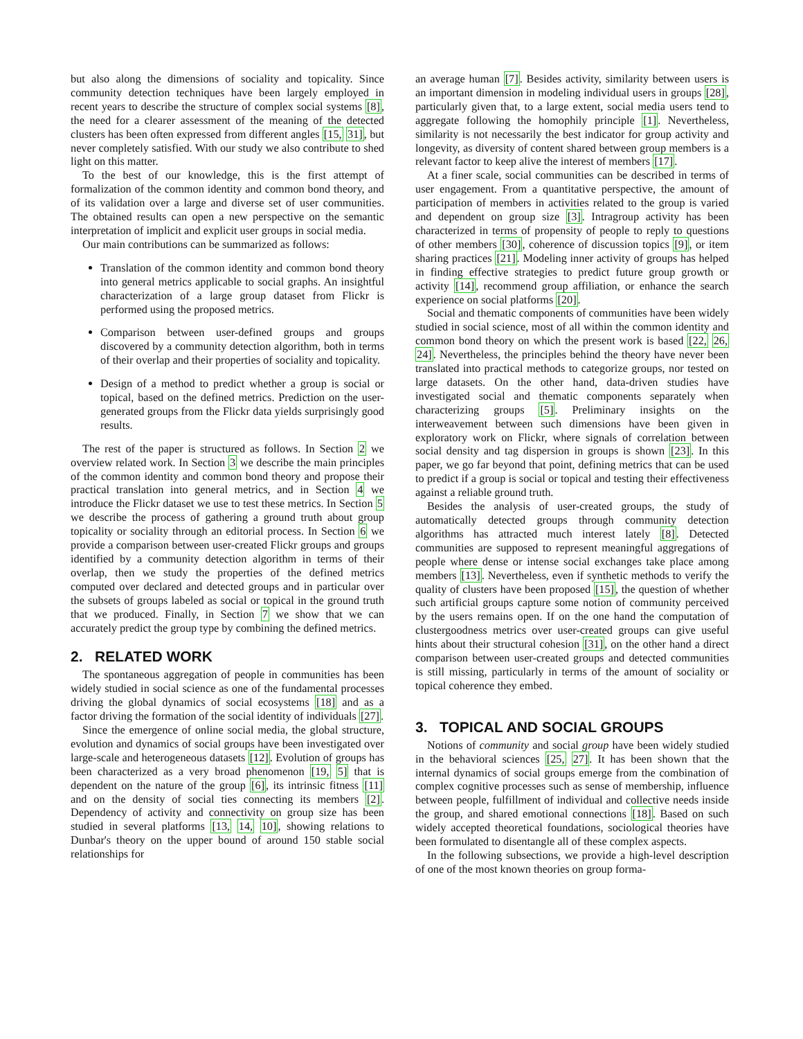but also along the dimensions of sociality and topicality. Since community detection techniques have been largely employed in recent years to describe the structure of complex social systems [8], the need for a clearer assessment of the meaning of the detected clusters has been often expressed from different angles [15, 31], but never completely satisfied. With our study we also contribute to shed light on this matter.
To the best of our knowledge, this is the first attempt of formalization of the common identity and common bond theory, and of its validation over a large and diverse set of user communities. The obtained results can open a new perspective on the semantic interpretation of implicit and explicit user groups in social media.
Our main contributions can be summarized as follows:
Translation of the common identity and common bond theory into general metrics applicable to social graphs. An insightful characterization of a large group dataset from Flickr is performed using the proposed metrics.
Comparison between user-defined groups and groups discovered by a community detection algorithm, both in terms of their overlap and their properties of sociality and topicality.
Design of a method to predict whether a group is social or topical, based on the defined metrics. Prediction on the user-generated groups from the Flickr data yields surprisingly good results.
The rest of the paper is structured as follows. In Section 2 we overview related work. In Section 3 we describe the main principles of the common identity and common bond theory and propose their practical translation into general metrics, and in Section 4 we introduce the Flickr dataset we use to test these metrics. In Section 5 we describe the process of gathering a ground truth about group topicality or sociality through an editorial process. In Section 6 we provide a comparison between user-created Flickr groups and groups identified by a community detection algorithm in terms of their overlap, then we study the properties of the defined metrics computed over declared and detected groups and in particular over the subsets of groups labeled as social or topical in the ground truth that we produced. Finally, in Section 7 we show that we can accurately predict the group type by combining the defined metrics.
2. RELATED WORK
The spontaneous aggregation of people in communities has been widely studied in social science as one of the fundamental processes driving the global dynamics of social ecosystems [18] and as a factor driving the formation of the social identity of individuals [27].
Since the emergence of online social media, the global structure, evolution and dynamics of social groups have been investigated over large-scale and heterogeneous datasets [12]. Evolution of groups has been characterized as a very broad phenomenon [19, 5] that is dependent on the nature of the group [6], its intrinsic fitness [11] and on the density of social ties connecting its members [2]. Dependency of activity and connectivity on group size has been studied in several platforms [13, 14, 10], showing relations to Dunbar's theory on the upper bound of around 150 stable social relationships for
an average human [7]. Besides activity, similarity between users is an important dimension in modeling individual users in groups [28], particularly given that, to a large extent, social media users tend to aggregate following the homophily principle [1]. Nevertheless, similarity is not necessarily the best indicator for group activity and longevity, as diversity of content shared between group members is a relevant factor to keep alive the interest of members [17].
At a finer scale, social communities can be described in terms of user engagement. From a quantitative perspective, the amount of participation of members in activities related to the group is varied and dependent on group size [3]. Intragroup activity has been characterized in terms of propensity of people to reply to questions of other members [30], coherence of discussion topics [9], or item sharing practices [21]. Modeling inner activity of groups has helped in finding effective strategies to predict future group growth or activity [14], recommend group affiliation, or enhance the search experience on social platforms [20].
Social and thematic components of communities have been widely studied in social science, most of all within the common identity and common bond theory on which the present work is based [22, 26, 24]. Nevertheless, the principles behind the theory have never been translated into practical methods to categorize groups, nor tested on large datasets. On the other hand, data-driven studies have investigated social and thematic components separately when characterizing groups [5]. Preliminary insights on the interweavement between such dimensions have been given in exploratory work on Flickr, where signals of correlation between social density and tag dispersion in groups is shown [23]. In this paper, we go far beyond that point, defining metrics that can be used to predict if a group is social or topical and testing their effectiveness against a reliable ground truth.
Besides the analysis of user-created groups, the study of automatically detected groups through community detection algorithms has attracted much interest lately [8]. Detected communities are supposed to represent meaningful aggregations of people where dense or intense social exchanges take place among members [13]. Nevertheless, even if synthetic methods to verify the quality of clusters have been proposed [15], the question of whether such artificial groups capture some notion of community perceived by the users remains open. If on the one hand the computation of clustergoodness metrics over user-created groups can give useful hints about their structural cohesion [31], on the other hand a direct comparison between user-created groups and detected communities is still missing, particularly in terms of the amount of sociality or topical coherence they embed.
3. TOPICAL AND SOCIAL GROUPS
Notions of community and social group have been widely studied in the behavioral sciences [25, 27]. It has been shown that the internal dynamics of social groups emerge from the combination of complex cognitive processes such as sense of membership, influence between people, fulfillment of individual and collective needs inside the group, and shared emotional connections [18]. Based on such widely accepted theoretical foundations, sociological theories have been formulated to disentangle all of these complex aspects.
In the following subsections, we provide a high-level description of one of the most known theories on group forma-